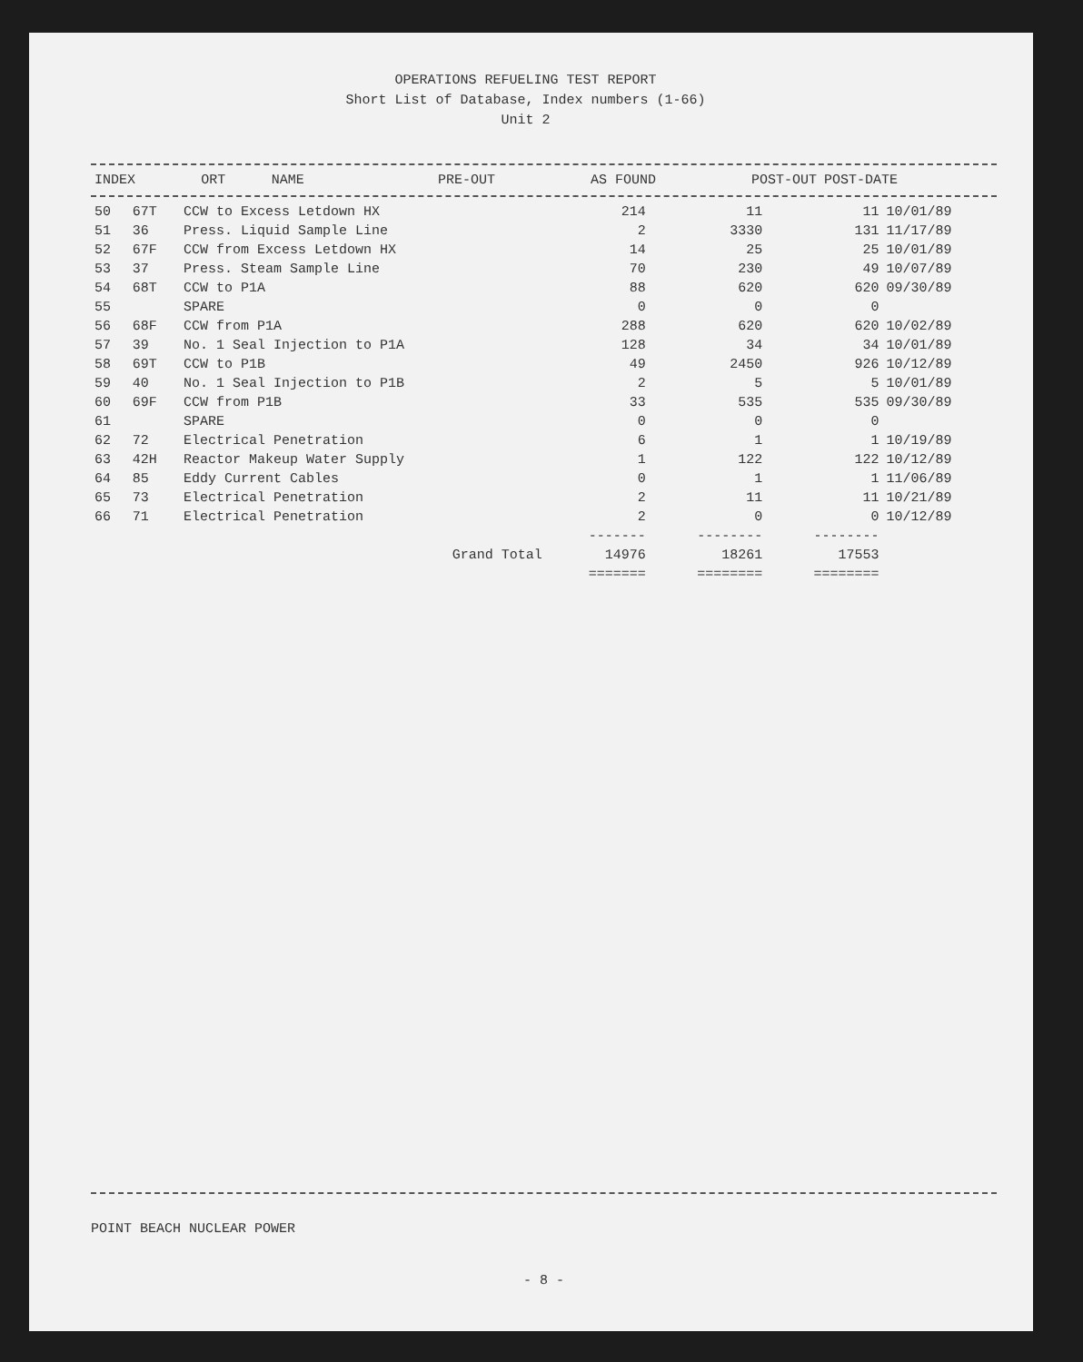OPERATIONS REFUELING TEST REPORT
Short List of Database, Index numbers (1-66)
Unit 2
| INDEX | ORT | NAME | PRE-OUT | AS FOUND | POST-OUT | POST-DATE |
| --- | --- | --- | --- | --- | --- | --- |
| 50 | 67T | CCW to Excess Letdown HX | 214 | 11 | 11 | 10/01/89 |
| 51 | 36 | Press. Liquid Sample Line | 2 | 3330 | 131 | 11/17/89 |
| 52 | 67F | CCW from Excess Letdown HX | 14 | 25 | 25 | 10/01/89 |
| 53 | 37 | Press. Steam Sample Line | 70 | 230 | 49 | 10/07/89 |
| 54 | 68T | CCW to P1A | 88 | 620 | 620 | 09/30/89 |
| 55 | | SPARE | 0 | 0 | 0 | |
| 56 | 68F | CCW from P1A | 288 | 620 | 620 | 10/02/89 |
| 57 | 39 | No. 1 Seal Injection to P1A | 128 | 34 | 34 | 10/01/89 |
| 58 | 69T | CCW to P1B | 49 | 2450 | 926 | 10/12/89 |
| 59 | 40 | No. 1 Seal Injection to P1B | 2 | 5 | 5 | 10/01/89 |
| 60 | 69F | CCW from P1B | 33 | 535 | 535 | 09/30/89 |
| 61 | | SPARE | 0 | 0 | 0 | |
| 62 | 72 | Electrical Penetration | 6 | 1 | 1 | 10/19/89 |
| 63 | 42H | Reactor Makeup Water Supply | 1 | 122 | 122 | 10/12/89 |
| 64 | 85 | Eddy Current Cables | 0 | 1 | 1 | 11/06/89 |
| 65 | 73 | Electrical Penetration | 2 | 11 | 11 | 10/21/89 |
| 66 | 71 | Electrical Penetration | 2 | 0 | 0 | 10/12/89 |
| | | | ------- | -------- | -------- | |
| | | Grand Total | 14976 | 18261 | 17553 | |
| | | | ======= | ======== | ======== | |
POINT BEACH NUCLEAR POWER
- 8 -